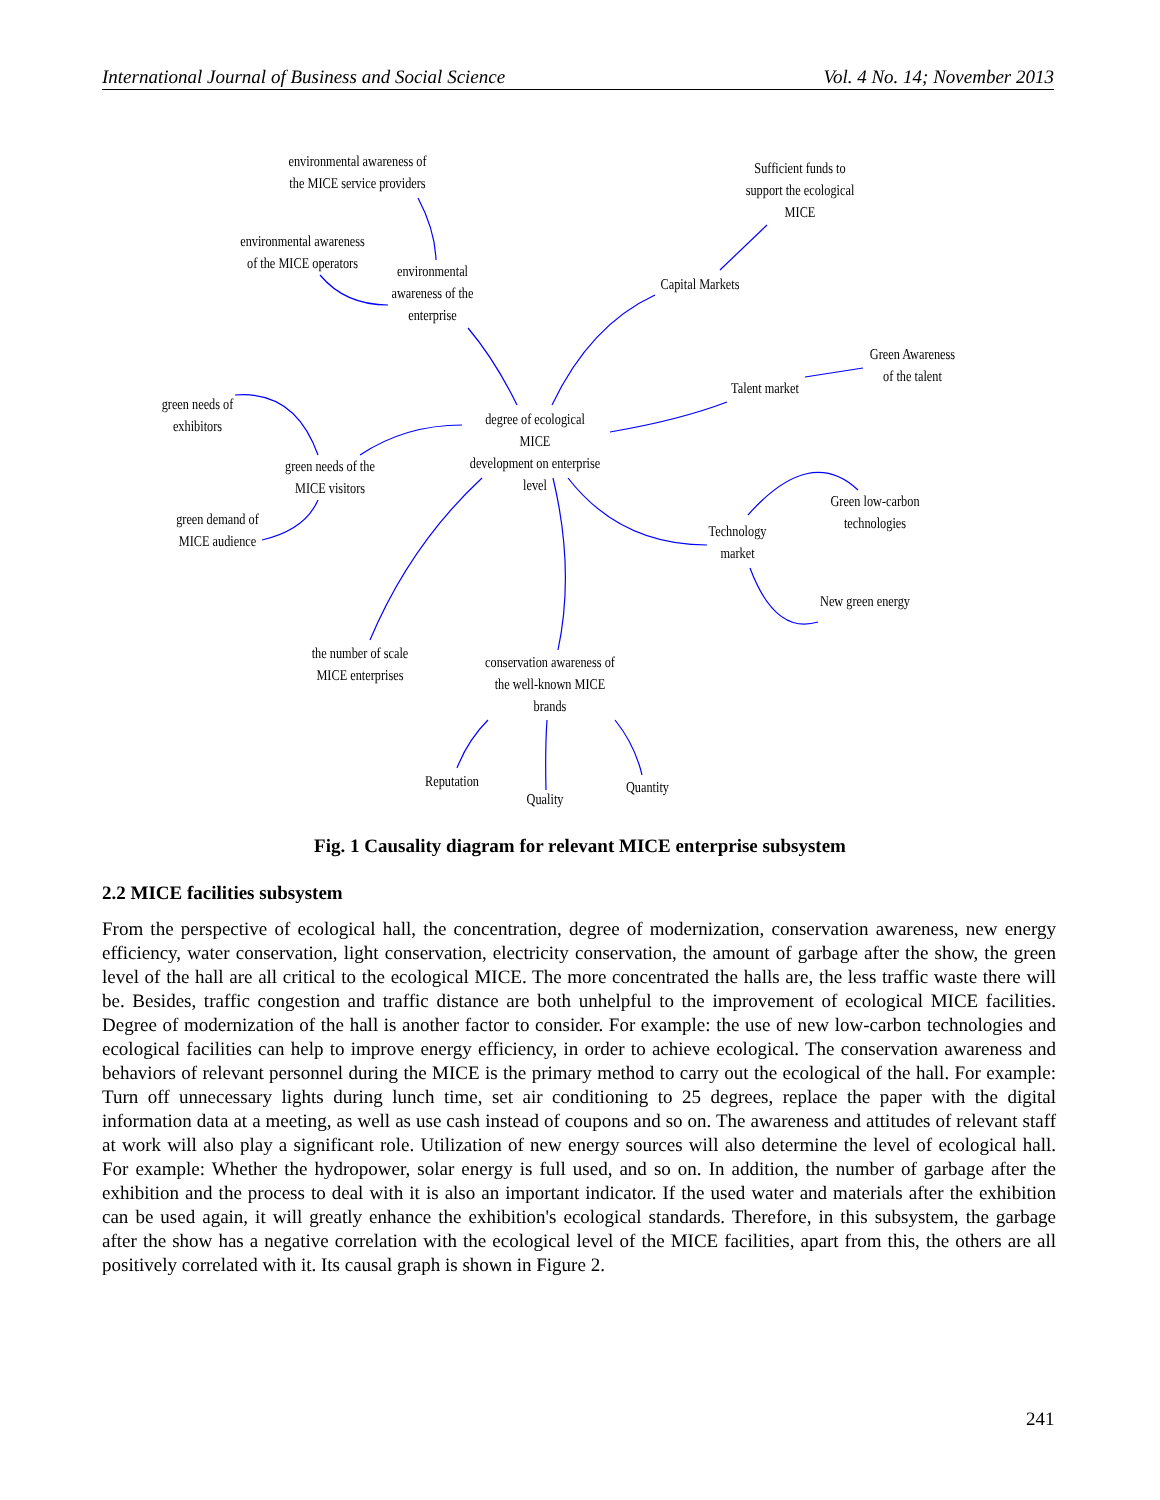International Journal of Business and Social Science Vol. 4 No. 14; November 2013
environmental awareness of
the MICE service providers
environmental awareness
of the MICE operators
environmental
awareness of the
enterprise
Sufficient funds to
support the ecological
MICE
Capital Markets
Green Awareness
of the talent
Talent market
green needs of
exhibitors
degree of ecological MICE
development on enterprise
level
green needs of the
MICE visitors
green demand of
MICE audience
Green low-carbon
technologies
Technology
market
New green energy
the number of scale
MICE enterprises
conservation awareness of
the well-known MICE
brands
Reputation
Quality
Quantity
Fig. 1 Causality diagram for relevant MICE enterprise subsystem
2.2 MICE facilities subsystem
From the perspective of ecological hall, the concentration, degree of modernization, conservation awareness, new energy efficiency, water conservation, light conservation, electricity conservation, the amount of garbage after the show, the green level of the hall are all critical to the ecological MICE. The more concentrated the halls are, the less traffic waste there will be. Besides, traffic congestion and traffic distance are both unhelpful to the improvement of ecological MICE facilities. Degree of modernization of the hall is another factor to consider. For example: the use of new low-carbon technologies and ecological facilities can help to improve energy efficiency, in order to achieve ecological. The conservation awareness and behaviors of relevant personnel during the MICE is the primary method to carry out the ecological of the hall. For example: Turn off unnecessary lights during lunch time, set air conditioning to 25 degrees, replace the paper with the digital information data at a meeting, as well as use cash instead of coupons and so on. The awareness and attitudes of relevant staff at work will also play a significant role. Utilization of new energy sources will also determine the level of ecological hall. For example: Whether the hydropower, solar energy is full used, and so on. In addition, the number of garbage after the exhibition and the process to deal with it is also an important indicator. If the used water and materials after the exhibition can be used again, it will greatly enhance the exhibition's ecological standards. Therefore, in this subsystem, the garbage after the show has a negative correlation with the ecological level of the MICE facilities, apart from this, the others are all positively correlated with it. Its causal graph is shown in Figure 2.
241